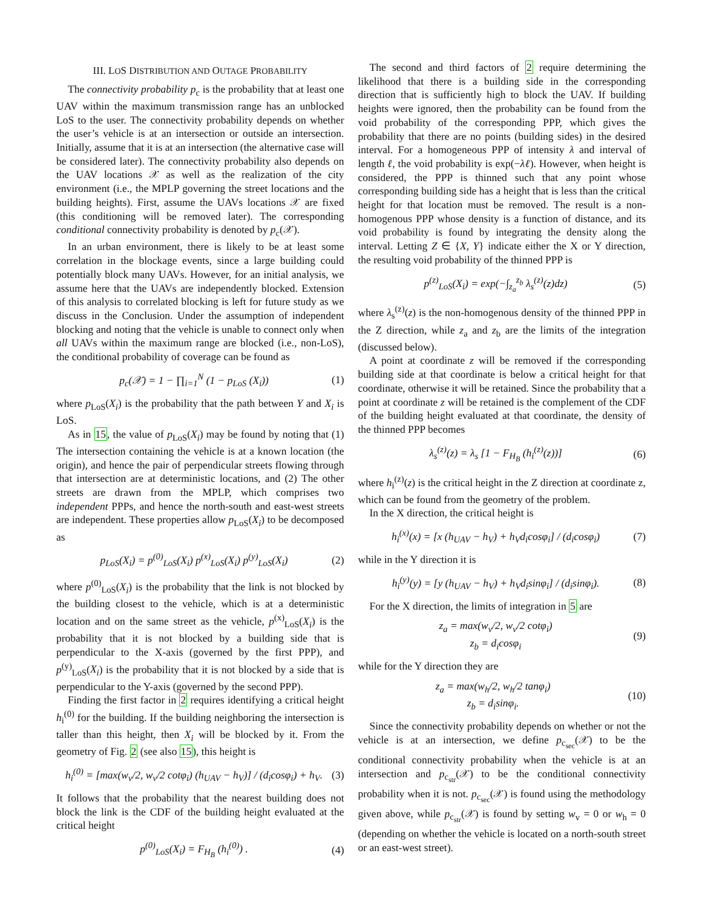III. LOS DISTRIBUTION AND OUTAGE PROBABILITY
The connectivity probability p<sub>c</sub> is the probability that at least one UAV within the maximum transmission range has an unblocked LoS to the user. The connectivity probability depends on whether the user’s vehicle is at an intersection or outside an intersection. Initially, assume that it is at an intersection (the alternative case will be considered later). The connectivity probability also depends on the UAV locations 𝒳 as well as the realization of the city environment (i.e., the MPLP governing the street locations and the building heights). First, assume the UAVs locations 𝒳 are fixed (this conditioning will be removed later). The corresponding conditional connectivity probability is denoted by p<sub>c</sub>(𝒳).
In an urban environment, there is likely to be at least some correlation in the blockage events, since a large building could potentially block many UAVs. However, for an initial analysis, we assume here that the UAVs are independently blocked. Extension of this analysis to correlated blocking is left for future study as we discuss in the Conclusion. Under the assumption of independent blocking and noting that the vehicle is unable to connect only when all UAVs within the maximum range are blocked (i.e., non-LoS), the conditional probability of coverage can be found as
p<sub>c</sub>(𝒳) = 1 − ∏<sub>i=1</sub><sup>N</sup> (1 − p<sub>LoS</sub> (X<sub>i</sub>)) (1)
where p<sub>LoS</sub>(X<sub>i</sub>) is the probability that the path between Y and X<sub>i</sub> is LoS.
As in 15, the value of p<sub>LoS</sub>(X<sub>i</sub>) may be found by noting that (1) The intersection containing the vehicle is at a known location (the origin), and hence the pair of perpendicular streets flowing through that intersection are at deterministic locations, and (2) The other streets are drawn from the MPLP, which comprises two independent PPPs, and hence the north-south and east-west streets are independent. These properties allow p<sub>LoS</sub>(X<sub>i</sub>) to be decomposed as
p<sub>LoS</sub>(X<sub>i</sub>) = p<sup>(0)</sup><sub>LoS</sub>(X<sub>i</sub>) p<sup>(x)</sup><sub>LoS</sub>(X<sub>i</sub>) p<sup>(y)</sup><sub>LoS</sub>(X<sub>i</sub>) (2)
where p<sup>(0)</sup><sub>LoS</sub>(X<sub>i</sub>) is the probability that the link is not blocked by the building closest to the vehicle, which is at a deterministic location and on the same street as the vehicle, p<sup>(x)</sup><sub>LoS</sub>(X<sub>i</sub>) is the probability that it is not blocked by a building side that is perpendicular to the X-axis (governed by the first PPP), and p<sup>(y)</sup><sub>LoS</sub>(X<sub>i</sub>) is the probability that it is not blocked by a side that is perpendicular to the Y-axis (governed by the second PPP).
Finding the first factor in 2 requires identifying a critical height h<sub>i</sub><sup>(0)</sup> for the building. If the building neighboring the intersection is taller than this height, then X<sub>i</sub> will be blocked by it. From the geometry of Fig. 2 (see also 15), this height is
h<sub>i</sub><sup>(0)</sup> = [max(w<sub>v</sub>/2, w<sub>v</sub>/2 cotφ<sub>i</sub>) (h<sub>UAV</sub> − h<sub>V</sub>)] / (d<sub>i</sub>cosφ<sub>i</sub>) + h<sub>V</sub>. (3)
It follows that the probability that the nearest building does not block the link is the CDF of the building height evaluated at the critical height
p<sup>(0)</sup><sub>LoS</sub>(X<sub>i</sub>) = F<sub>H<sub>B</sub></sub> (h<sub>i</sub><sup>(0)</sup>) . (4)
The second and third factors of 2 require determining the likelihood that there is a building side in the corresponding direction that is sufficiently high to block the UAV. If building heights were ignored, then the probability can be found from the void probability of the corresponding PPP, which gives the probability that there are no points (building sides) in the desired interval. For a homogeneous PPP of intensity λ and interval of length ℓ, the void probability is exp(−λℓ). However, when height is considered, the PPP is thinned such that any point whose corresponding building side has a height that is less than the critical height for that location must be removed. The result is a non-homogenous PPP whose density is a function of distance, and its void probability is found by integrating the density along the interval. Letting Z ∈ {X, Y} indicate either the X or Y direction, the resulting void probability of the thinned PPP is
p<sup>(z)</sup><sub>LoS</sub>(X<sub>i</sub>) = exp(−∫<sub>z<sub>a</sub></sub><sup>z<sub>b</sub></sup> λ<sub>s</sub><sup>(z)</sup>(z)dz) (5)
where λ<sub>s</sub><sup>(z)</sup>(z) is the non-homogenous density of the thinned PPP in the Z direction, while z<sub>a</sub> and z<sub>b</sub> are the limits of the integration (discussed below).
A point at coordinate z will be removed if the corresponding building side at that coordinate is below a critical height for that coordinate, otherwise it will be retained. Since the probability that a point at coordinate z will be retained is the complement of the CDF of the building height evaluated at that coordinate, the density of the thinned PPP becomes
λ<sub>s</sub><sup>(z)</sup>(z) = λ<sub>s</sub> [1 − F<sub>H<sub>B</sub></sub> (h<sub>i</sub><sup>(z)</sup>(z))] (6)
where h<sub>i</sub><sup>(z)</sup>(z) is the critical height in the Z direction at coordinate z, which can be found from the geometry of the problem.
In the X direction, the critical height is
h<sub>i</sub><sup>(x)</sup>(x) = [x (h<sub>UAV</sub> − h<sub>V</sub>) + h<sub>V</sub>d<sub>i</sub>cosφ<sub>i</sub>] / (d<sub>i</sub>cosφ<sub>i</sub>) (7)
while in the Y direction it is
h<sub>i</sub><sup>(y)</sup>(y) = [y (h<sub>UAV</sub> − h<sub>V</sub>) + h<sub>V</sub>d<sub>i</sub>sinφ<sub>i</sub>] / (d<sub>i</sub>sinφ<sub>i</sub>). (8)
For the X direction, the limits of integration in 5 are
z<sub>a</sub> = max(w<sub>v</sub>/2, w<sub>v</sub>/2 cotφ<sub>i</sub>)
z<sub>b</sub> = d<sub>i</sub>cosφ<sub>i</sub> (9)
while for the Y direction they are
z<sub>a</sub> = max(w<sub>h</sub>/2, w<sub>h</sub>/2 tanφ<sub>i</sub>)
z<sub>b</sub> = d<sub>i</sub>sinφ<sub>i</sub>. (10)
Since the connectivity probability depends on whether or not the vehicle is at an intersection, we define p<sub>c<sub>sec</sub></sub>(𝒳) to be the conditional connectivity probability when the vehicle is at an intersection and p<sub>c<sub>str</sub></sub>(𝒳) to be the conditional connectivity probability when it is not. p<sub>c<sub>sec</sub></sub>(𝒳) is found using the methodology given above, while p<sub>c<sub>str</sub></sub>(𝒳) is found by setting w<sub>v</sub> = 0 or w<sub>h</sub> = 0 (depending on whether the vehicle is located on a north-south street or an east-west street).